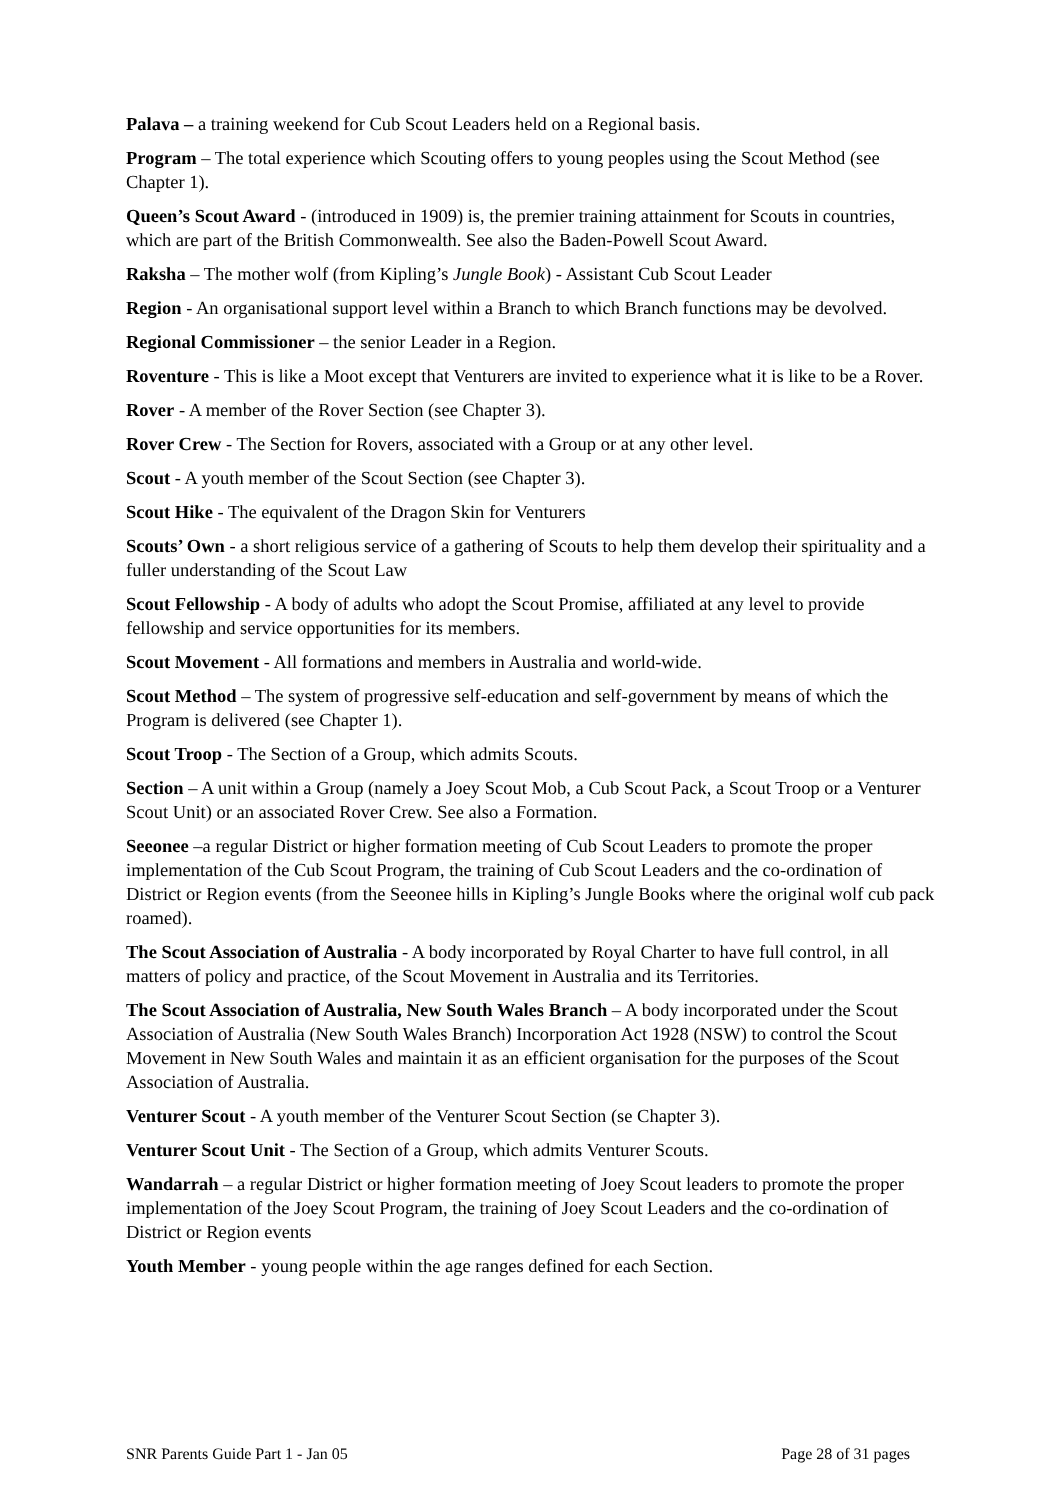Palava – a training weekend for Cub Scout Leaders held on a Regional basis.
Program – The total experience which Scouting offers to young peoples using the Scout Method (see Chapter 1).
Queen’s Scout Award - (introduced in 1909) is, the premier training attainment for Scouts in countries, which are part of the British Commonwealth. See also the Baden-Powell Scout Award.
Raksha – The mother wolf (from Kipling’s Jungle Book) - Assistant Cub Scout Leader
Region - An organisational support level within a Branch to which Branch functions may be devolved.
Regional Commissioner – the senior Leader in a Region.
Roventure - This is like a Moot except that Venturers are invited to experience what it is like to be a Rover.
Rover - A member of the Rover Section (see Chapter 3).
Rover Crew - The Section for Rovers, associated with a Group or at any other level.
Scout - A youth member of the Scout Section (see Chapter 3).
Scout Hike - The equivalent of the Dragon Skin for Venturers
Scouts’ Own - a short religious service of a gathering of Scouts to help them develop their spirituality and a fuller understanding of the Scout Law
Scout Fellowship - A body of adults who adopt the Scout Promise, affiliated at any level to provide fellowship and service opportunities for its members.
Scout Movement - All formations and members in Australia and world-wide.
Scout Method – The system of progressive self-education and self-government by means of which the Program is delivered (see Chapter 1).
Scout Troop - The Section of a Group, which admits Scouts.
Section – A unit within a Group (namely a Joey Scout Mob, a Cub Scout Pack, a Scout Troop or a Venturer Scout Unit) or an associated Rover Crew. See also a Formation.
Seeonee –a regular District or higher formation meeting of Cub Scout Leaders to promote the proper implementation of the Cub Scout Program, the training of Cub Scout Leaders and the co-ordination of District or Region events (from the Seeonee hills in Kipling’s Jungle Books where the original wolf cub pack roamed).
The Scout Association of Australia - A body incorporated by Royal Charter to have full control, in all matters of policy and practice, of the Scout Movement in Australia and its Territories.
The Scout Association of Australia, New South Wales Branch – A body incorporated under the Scout Association of Australia (New South Wales Branch) Incorporation Act 1928 (NSW) to control the Scout Movement in New South Wales and maintain it as an efficient organisation for the purposes of the Scout Association of Australia.
Venturer Scout - A youth member of the Venturer Scout Section (se Chapter 3).
Venturer Scout Unit - The Section of a Group, which admits Venturer Scouts.
Wandarrah – a regular District or higher formation meeting of Joey Scout leaders to promote the proper implementation of the Joey Scout Program, the training of Joey Scout Leaders and the co-ordination of District or Region events
Youth Member - young people within the age ranges defined for each Section.
SNR Parents Guide Part 1 - Jan 05 Page 28 of 31 pages